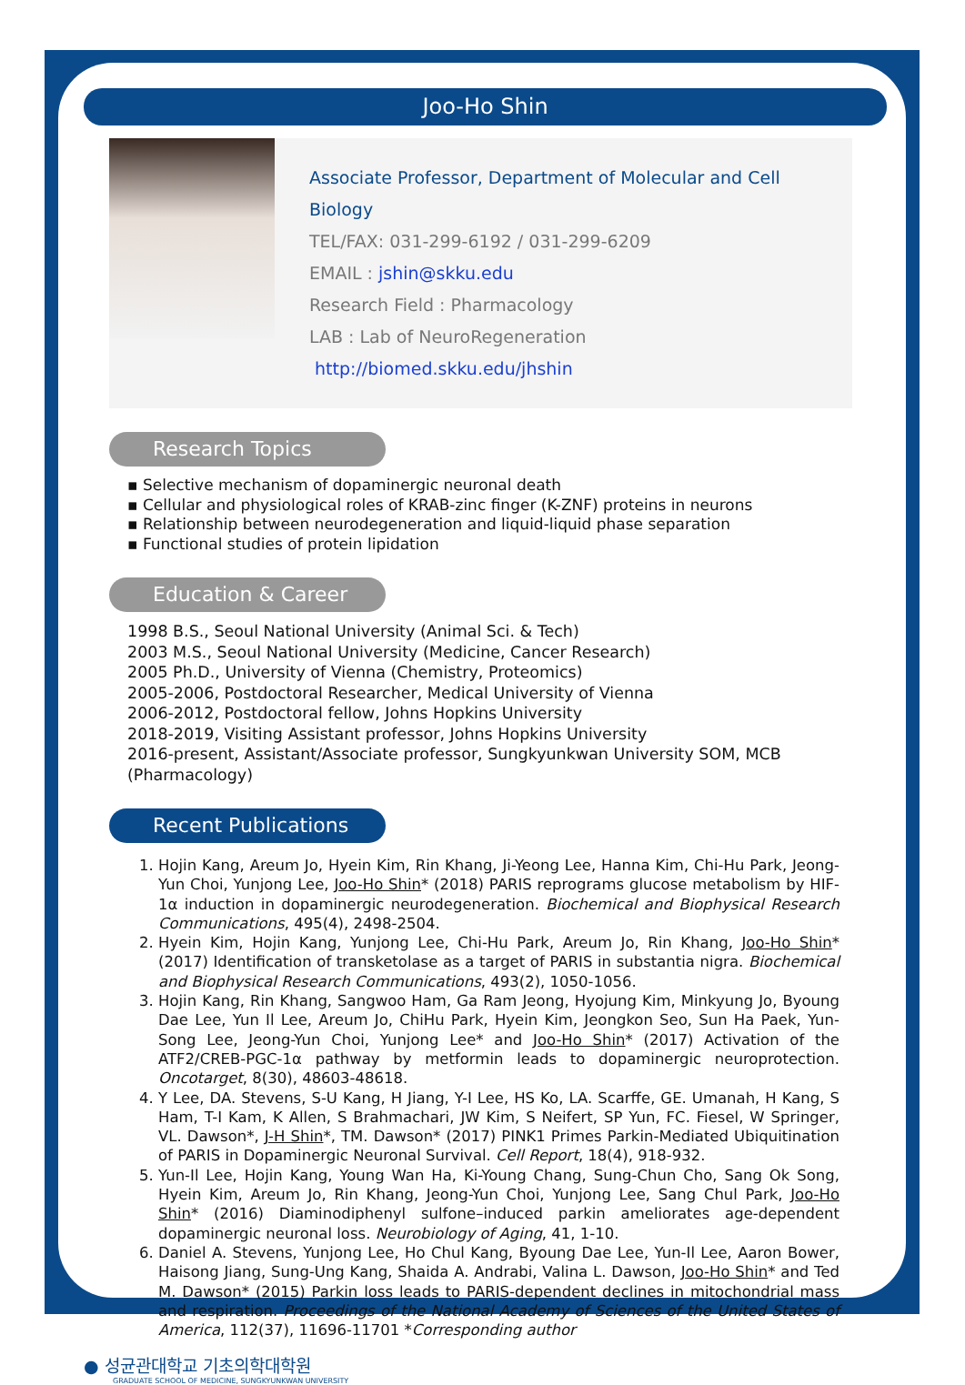Joo-Ho Shin
Associate Professor, Department of Molecular and Cell Biology
TEL/FAX: 031-299-6192 / 031-299-6209
EMAIL : jshin@skku.edu
Research Field : Pharmacology
LAB : Lab of NeuroRegeneration http://biomed.skku.edu/jhshin
Research Topics
▪ Selective mechanism of dopaminergic neuronal death
▪ Cellular and physiological roles of KRAB-zinc finger (K-ZNF) proteins in neurons
▪ Relationship between neurodegeneration and liquid-liquid phase separation
▪ Functional studies of protein lipidation
Education & Career
1998 B.S., Seoul National University (Animal Sci. & Tech)
2003 M.S., Seoul National University (Medicine, Cancer Research)
2005 Ph.D., University of Vienna (Chemistry, Proteomics)
2005-2006, Postdoctoral Researcher, Medical University of Vienna
2006-2012, Postdoctoral fellow, Johns Hopkins University
2018-2019, Visiting Assistant professor, Johns Hopkins University
2016-present, Assistant/Associate professor, Sungkyunkwan University SOM, MCB (Pharmacology)
Recent Publications
1. Hojin Kang, Areum Jo, Hyein Kim, Rin Khang, Ji-Yeong Lee, Hanna Kim, Chi-Hu Park, Jeong-Yun Choi, Yunjong Lee, Joo-Ho Shin* (2018) PARIS reprograms glucose metabolism by HIF-1α induction in dopaminergic neurodegeneration. Biochemical and Biophysical Research Communications, 495(4), 2498-2504.
2. Hyein Kim, Hojin Kang, Yunjong Lee, Chi-Hu Park, Areum Jo, Rin Khang, Joo-Ho Shin* (2017) Identification of transketolase as a target of PARIS in substantia nigra. Biochemical and Biophysical Research Communications, 493(2), 1050-1056.
3. Hojin Kang, Rin Khang, Sangwoo Ham, Ga Ram Jeong, Hyojung Kim, Minkyung Jo, Byoung Dae Lee, Yun Il Lee, Areum Jo, ChiHu Park, Hyein Kim, Jeongkon Seo, Sun Ha Paek, Yun-Song Lee, Jeong-Yun Choi, Yunjong Lee* and Joo-Ho Shin* (2017) Activation of the ATF2/CREB-PGC-1α pathway by metformin leads to dopaminergic neuroprotection. Oncotarget, 8(30), 48603-48618.
4. Y Lee, DA. Stevens, S-U Kang, H Jiang, Y-I Lee, HS Ko, LA. Scarffe, GE. Umanah, H Kang, S Ham, T-I Kam, K Allen, S Brahmachari, JW Kim, S Neifert, SP Yun, FC. Fiesel, W Springer, VL. Dawson*, J-H Shin*, TM. Dawson* (2017) PINK1 Primes Parkin-Mediated Ubiquitination of PARIS in Dopaminergic Neuronal Survival. Cell Report, 18(4), 918-932.
5. Yun-Il Lee, Hojin Kang, Young Wan Ha, Ki-Young Chang, Sung-Chun Cho, Sang Ok Song, Hyein Kim, Areum Jo, Rin Khang, Jeong-Yun Choi, Yunjong Lee, Sang Chul Park, Joo-Ho Shin* (2016) Diaminodiphenyl sulfone–induced parkin ameliorates age-dependent dopaminergic neuronal loss. Neurobiology of Aging, 41, 1-10.
6. Daniel A. Stevens, Yunjong Lee, Ho Chul Kang, Byoung Dae Lee, Yun-Il Lee, Aaron Bower, Haisong Jiang, Sung-Ung Kang, Shaida A. Andrabi, Valina L. Dawson, Joo-Ho Shin* and Ted M. Dawson* (2015) Parkin loss leads to PARIS-dependent declines in mitochondrial mass and respiration. Proceedings of the National Academy of Sciences of the United States of America, 112(37), 11696-11701 *Corresponding author
● 성균관대학교 기초의학대학원
GRADUATE SCHOOL OF MEDICINE, SUNGKYUNKWAN UNIVERSITY